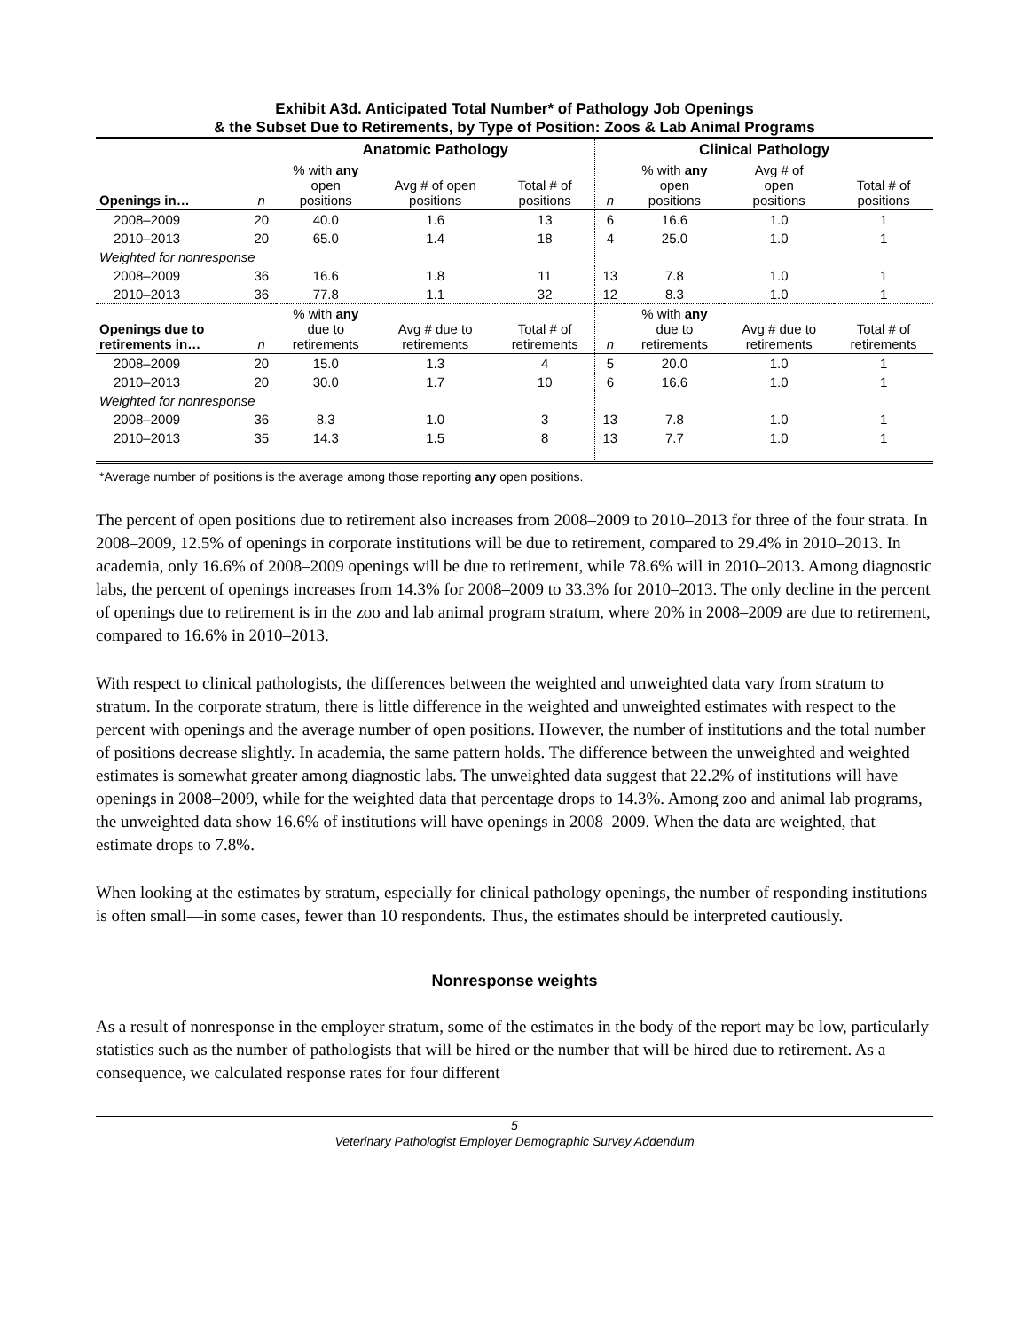Exhibit A3d. Anticipated Total Number* of Pathology Job Openings
& the Subset Due to Retirements, by Type of Position: Zoos & Lab Animal Programs
| | | Anatomic Pathology | | | Clinical Pathology | | | |
| --- | --- | --- | --- | --- | --- | --- | --- | --- |
| Openings in… | n | % with any open positions | Avg # of open positions | Total # of positions | n | % with any open positions | Avg # of open positions | Total # of positions |
| 2008–2009 | 20 | 40.0 | 1.6 | 13 | 6 | 16.6 | 1.0 | 1 |
| 2010–2013 | 20 | 65.0 | 1.4 | 18 | 4 | 25.0 | 1.0 | 1 |
| Weighted for nonresponse | | | | | | | | |
| 2008–2009 | 36 | 16.6 | 1.8 | 11 | 13 | 7.8 | 1.0 | 1 |
| 2010–2013 | 36 | 77.8 | 1.1 | 32 | 12 | 8.3 | 1.0 | 1 |
| Openings due to retirements in… | n | % with any due to retirements | Avg # due to retirements | Total # of retirements | n | % with any due to retirements | Avg # due to retirements | Total # of retirements |
| 2008–2009 | 20 | 15.0 | 1.3 | 4 | 5 | 20.0 | 1.0 | 1 |
| 2010–2013 | 20 | 30.0 | 1.7 | 10 | 6 | 16.6 | 1.0 | 1 |
| Weighted for nonresponse | | | | | | | | |
| 2008–2009 | 36 | 8.3 | 1.0 | 3 | 13 | 7.8 | 1.0 | 1 |
| 2010–2013 | 35 | 14.3 | 1.5 | 8 | 13 | 7.7 | 1.0 | 1 |
*Average number of positions is the average among those reporting any open positions.
The percent of open positions due to retirement also increases from 2008–2009 to 2010–2013 for three of the four strata. In 2008–2009, 12.5% of openings in corporate institutions will be due to retirement, compared to 29.4% in 2010–2013. In academia, only 16.6% of 2008–2009 openings will be due to retirement, while 78.6% will in 2010–2013. Among diagnostic labs, the percent of openings increases from 14.3% for 2008–2009 to 33.3% for 2010–2013. The only decline in the percent of openings due to retirement is in the zoo and lab animal program stratum, where 20% in 2008–2009 are due to retirement, compared to 16.6% in 2010–2013.
With respect to clinical pathologists, the differences between the weighted and unweighted data vary from stratum to stratum. In the corporate stratum, there is little difference in the weighted and unweighted estimates with respect to the percent with openings and the average number of open positions. However, the number of institutions and the total number of positions decrease slightly. In academia, the same pattern holds. The difference between the unweighted and weighted estimates is somewhat greater among diagnostic labs. The unweighted data suggest that 22.2% of institutions will have openings in 2008–2009, while for the weighted data that percentage drops to 14.3%. Among zoo and animal lab programs, the unweighted data show 16.6% of institutions will have openings in 2008–2009. When the data are weighted, that estimate drops to 7.8%.
When looking at the estimates by stratum, especially for clinical pathology openings, the number of responding institutions is often small—in some cases, fewer than 10 respondents. Thus, the estimates should be interpreted cautiously.
Nonresponse weights
As a result of nonresponse in the employer stratum, some of the estimates in the body of the report may be low, particularly statistics such as the number of pathologists that will be hired or the number that will be hired due to retirement. As a consequence, we calculated response rates for four different
5
Veterinary Pathologist Employer Demographic Survey Addendum